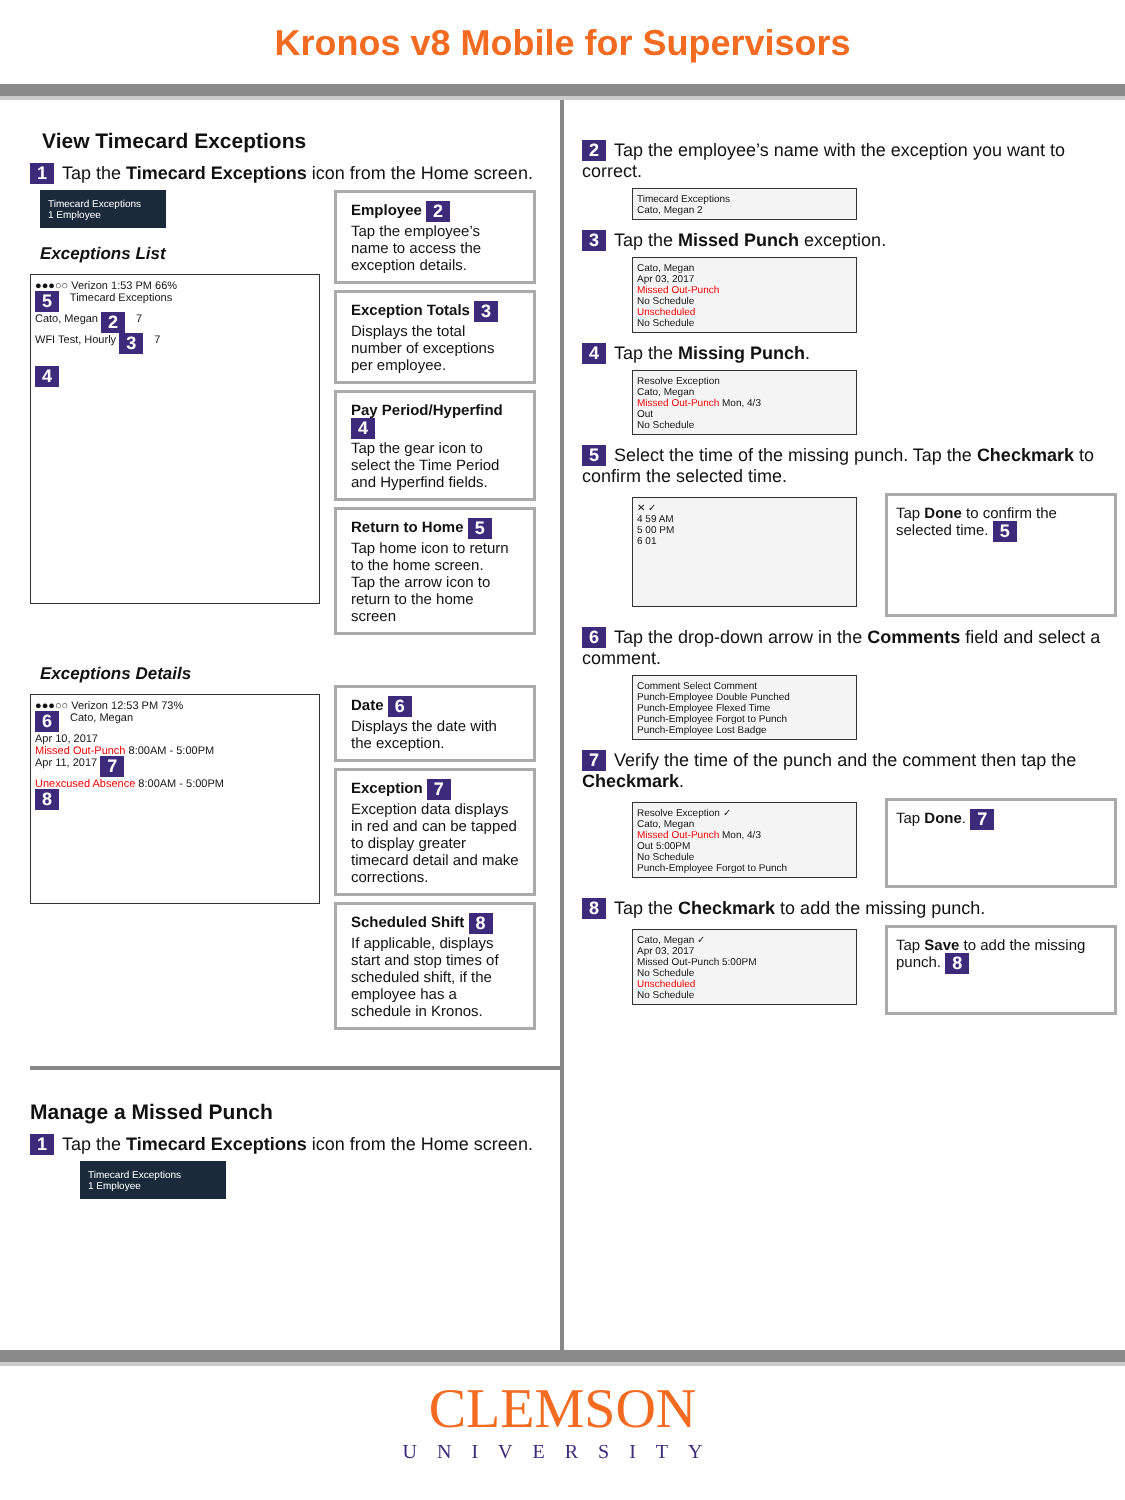Kronos v8 Mobile for Supervisors
View Timecard Exceptions
1 Tap the Timecard Exceptions icon from the Home screen.
Timecard Exceptions
1 Employee
Exceptions List
●●●○○ Verizon 1:53 PM 66%
5 Timecard Exceptions
Cato, Megan 2 7
WFI Test, Hourly 3 7
4
Exceptions Details
●●●○○ Verizon 12:53 PM 73%
6 Cato, Megan
Apr 10, 2017
Missed Out-Punch 8:00AM - 5:00PM
Apr 11, 2017 7
Unexcused Absence 8:00AM - 5:00PM
8
Employee 2
Tap the employee’s name to access the exception details.
Exception Totals 3
Displays the total number of exceptions per employee.
Pay Period/Hyperfind 4
Tap the gear icon to select the Time Period and Hyperfind fields.
Return to Home 5
Tap home icon to return to the home screen.
Tap the arrow icon to return to the home screen
Date 6
Displays the date with the exception.
Exception 7
Exception data displays in red and can be tapped to display greater timecard detail and make corrections.
Scheduled Shift 8
If applicable, displays start and stop times of scheduled shift, if the employee has a schedule in Kronos.
Manage a Missed Punch
1 Tap the Timecard Exceptions icon from the Home screen.
Timecard Exceptions
1 Employee
2 Tap the employee’s name with the exception you want to correct.
Timecard Exceptions
Cato, Megan 2
3 Tap the Missed Punch exception.
Cato, Megan
Apr 03, 2017
Missed Out-Punch
No Schedule
Unscheduled
No Schedule
4 Tap the Missing Punch.
Resolve Exception
Cato, Megan
Missed Out-Punch Mon, 4/3
Out
No Schedule
5 Select the time of the missing punch. Tap the Checkmark to confirm the selected time.
✕ ✓
4 59 AM
5 00 PM
6 01
Tap Done to confirm the selected time. 5
6 Tap the drop-down arrow in the Comments field and select a comment.
Comment Select Comment
Punch-Employee Double Punched
Punch-Employee Flexed Time
Punch-Employee Forgot to Punch
Punch-Employee Lost Badge
7 Verify the time of the punch and the comment then tap the Checkmark.
Resolve Exception ✓
Cato, Megan
Missed Out-Punch Mon, 4/3
Out 5:00PM
No Schedule
Punch-Employee Forgot to Punch
Tap Done. 7
8 Tap the Checkmark to add the missing punch.
Cato, Megan ✓
Apr 03, 2017
Missed Out-Punch 5:00PM
No Schedule
Unscheduled
No Schedule
Tap Save to add the missing punch. 8
CLEMSON
UNIVERSITY